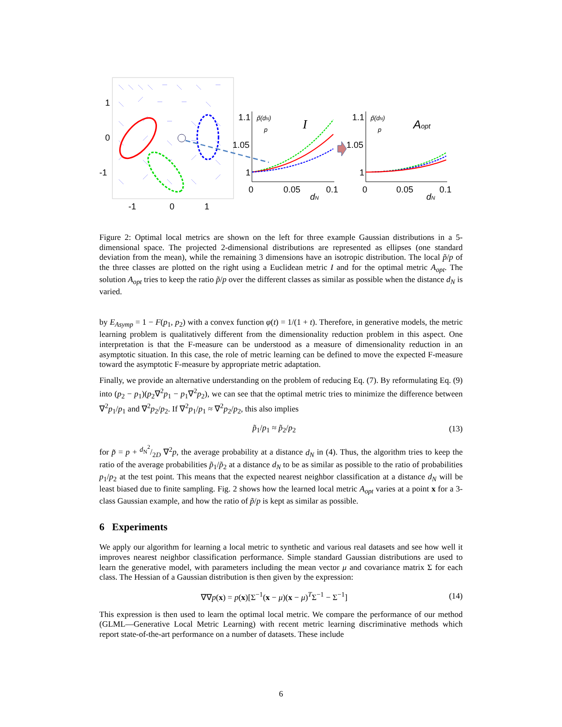1
0
-1
-1
0
1
1.1
1.05
1
0
0.05
0.1
dN
p̃(dN)
p
I
1.1
1.05
1
0
0.05
0.1
dN
p̃(dN)
p
Aopt
Figure 2: Optimal local metrics are shown on the left for three example Gaussian distributions in a 5-dimensional space. The projected 2-dimensional distributions are represented as ellipses (one standard deviation from the mean), while the remaining 3 dimensions have an isotropic distribution. The local p̃/p of the three classes are plotted on the right using a Euclidean metric I and for the optimal metric A<sub>opt</sub>. The solution A<sub>opt</sub> tries to keep the ratio p̃/p over the different classes as similar as possible when the distance d<sub>N</sub> is varied.
by E<sub>Asymp</sub> = 1 − F(p<sub>1</sub>, p<sub>2</sub>) with a convex function φ(t) = 1/(1 + t). Therefore, in generative models, the metric learning problem is qualitatively different from the dimensionality reduction problem in this aspect. One interpretation is that the F-measure can be understood as a measure of dimensionality reduction in an asymptotic situation. In this case, the role of metric learning can be defined to move the expected F-measure toward the asymptotic F-measure by appropriate metric adaptation.
Finally, we provide an alternative understanding on the problem of reducing Eq. (7). By reformulating Eq. (9) into (p<sub>2</sub> − p<sub>1</sub>)(p<sub>2</sub>∇<sup>2</sup>p<sub>1</sub> − p<sub>1</sub>∇<sup>2</sup>p<sub>2</sub>), we can see that the optimal metric tries to minimize the difference between ∇<sup>2</sup>p<sub>1</sub>/p<sub>1</sub> and ∇<sup>2</sup>p<sub>2</sub>/p<sub>2</sub>. If ∇<sup>2</sup>p<sub>1</sub>/p<sub>1</sub> ≈ ∇<sup>2</sup>p<sub>2</sub>/p<sub>2</sub>, this also implies
p̃<sub>1</sub>/p<sub>1</sub> ≈ p̃<sub>2</sub>/p<sub>2</sub> (13)
for p̃ = p + d<sub>N</sub><sup>2</sup>/2D ∇<sup>2</sup>p, the average probability at a distance d<sub>N</sub> in (4). Thus, the algorithm tries to keep the ratio of the average probabilities p̃<sub>1</sub>/p̃<sub>2</sub> at a distance d<sub>N</sub> to be as similar as possible to the ratio of probabilities p<sub>1</sub>/p<sub>2</sub> at the test point. This means that the expected nearest neighbor classification at a distance d<sub>N</sub> will be least biased due to finite sampling. Fig. 2 shows how the learned local metric A<sub>opt</sub> varies at a point x for a 3-class Gaussian example, and how the ratio of p̃/p is kept as similar as possible.
6 Experiments
We apply our algorithm for learning a local metric to synthetic and various real datasets and see how well it improves nearest neighbor classification performance. Simple standard Gaussian distributions are used to learn the generative model, with parameters including the mean vector μ and covariance matrix Σ for each class. The Hessian of a Gaussian distribution is then given by the expression:
∇∇p(x) = p(x)[Σ<sup>−1</sup>(x − μ)(x − μ)<sup>T</sup>Σ<sup>−1</sup> − Σ<sup>−1</sup>] (14)
This expression is then used to learn the optimal local metric. We compare the performance of our method (GLML—Generative Local Metric Learning) with recent metric learning discriminative methods which report state-of-the-art performance on a number of datasets. These include
6